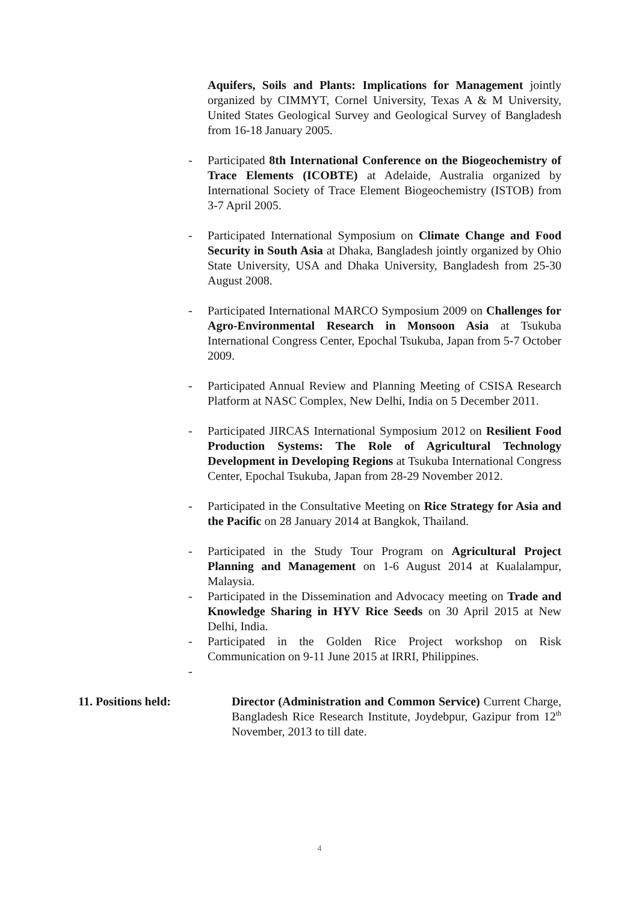Aquifers, Soils and Plants: Implications for Management jointly organized by CIMMYT, Cornel University, Texas A & M University, United States Geological Survey and Geological Survey of Bangladesh from 16-18 January 2005.
- Participated 8th International Conference on the Biogeochemistry of Trace Elements (ICOBTE) at Adelaide, Australia organized by International Society of Trace Element Biogeochemistry (ISTOB) from 3-7 April 2005.
- Participated International Symposium on Climate Change and Food Security in South Asia at Dhaka, Bangladesh jointly organized by Ohio State University, USA and Dhaka University, Bangladesh from 25-30 August 2008.
- Participated International MARCO Symposium 2009 on Challenges for Agro-Environmental Research in Monsoon Asia at Tsukuba International Congress Center, Epochal Tsukuba, Japan from 5-7 October 2009.
- Participated Annual Review and Planning Meeting of CSISA Research Platform at NASC Complex, New Delhi, India on 5 December 2011.
- Participated JIRCAS International Symposium 2012 on Resilient Food Production Systems: The Role of Agricultural Technology Development in Developing Regions at Tsukuba International Congress Center, Epochal Tsukuba, Japan from 28-29 November 2012.
- Participated in the Consultative Meeting on Rice Strategy for Asia and the Pacific on 28 January 2014 at Bangkok, Thailand.
- Participated in the Study Tour Program on Agricultural Project Planning and Management on 1-6 August 2014 at Kualalampur, Malaysia.
- Participated in the Dissemination and Advocacy meeting on Trade and Knowledge Sharing in HYV Rice Seeds on 30 April 2015 at New Delhi, India.
- Participated in the Golden Rice Project workshop on Risk Communication on 9-11 June 2015 at IRRI, Philippines.
-
11. Positions held: Director (Administration and Common Service) Current Charge, Bangladesh Rice Research Institute, Joydebpur, Gazipur from 12<sup>th</sup> November, 2013 to till date.
4